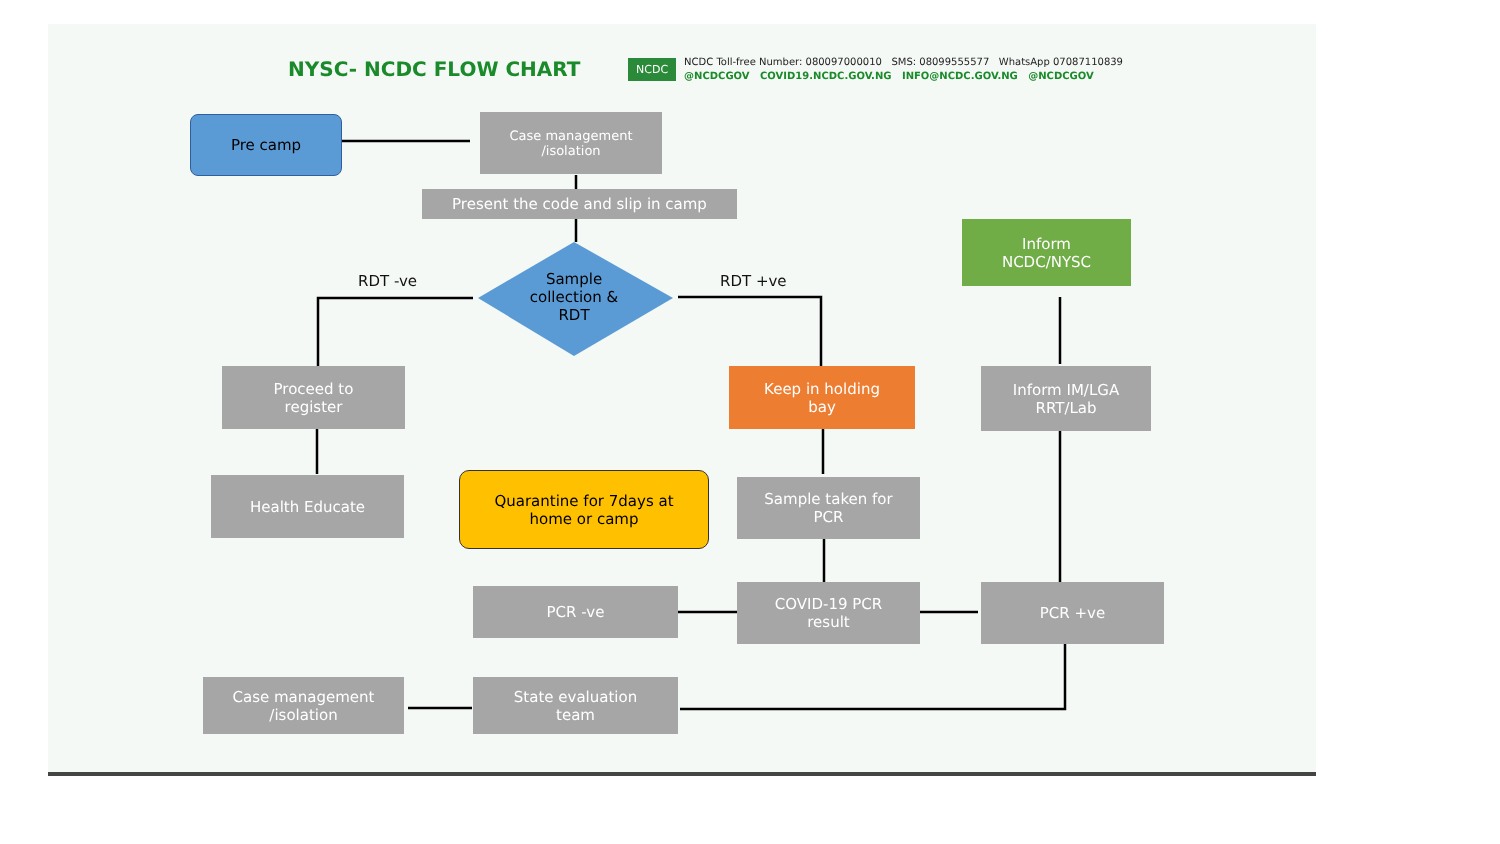NYSC- NCDC FLOW CHART
NCDC
NCDC Toll-free Number: 080097000010 SMS: 08099555577 WhatsApp 07087110839
@NCDCGOV COVID19.NCDC.GOV.NG INFO@NCDC.GOV.NG @NCDCGOV
Pre camp
Case management
/isolation
Present the code and slip in camp
Sample collection & RDT
RDT -ve RDT +ve
Inform
NCDC/NYSC
Proceed to
register
Keep in holding
bay
Inform IM/LGA
RRT/Lab
Health Educate
Quarantine for 7days at
home or camp
Sample taken for
PCR
PCR -ve
COVID-19 PCR
result
PCR +ve
Case management
/isolation
State evaluation
team